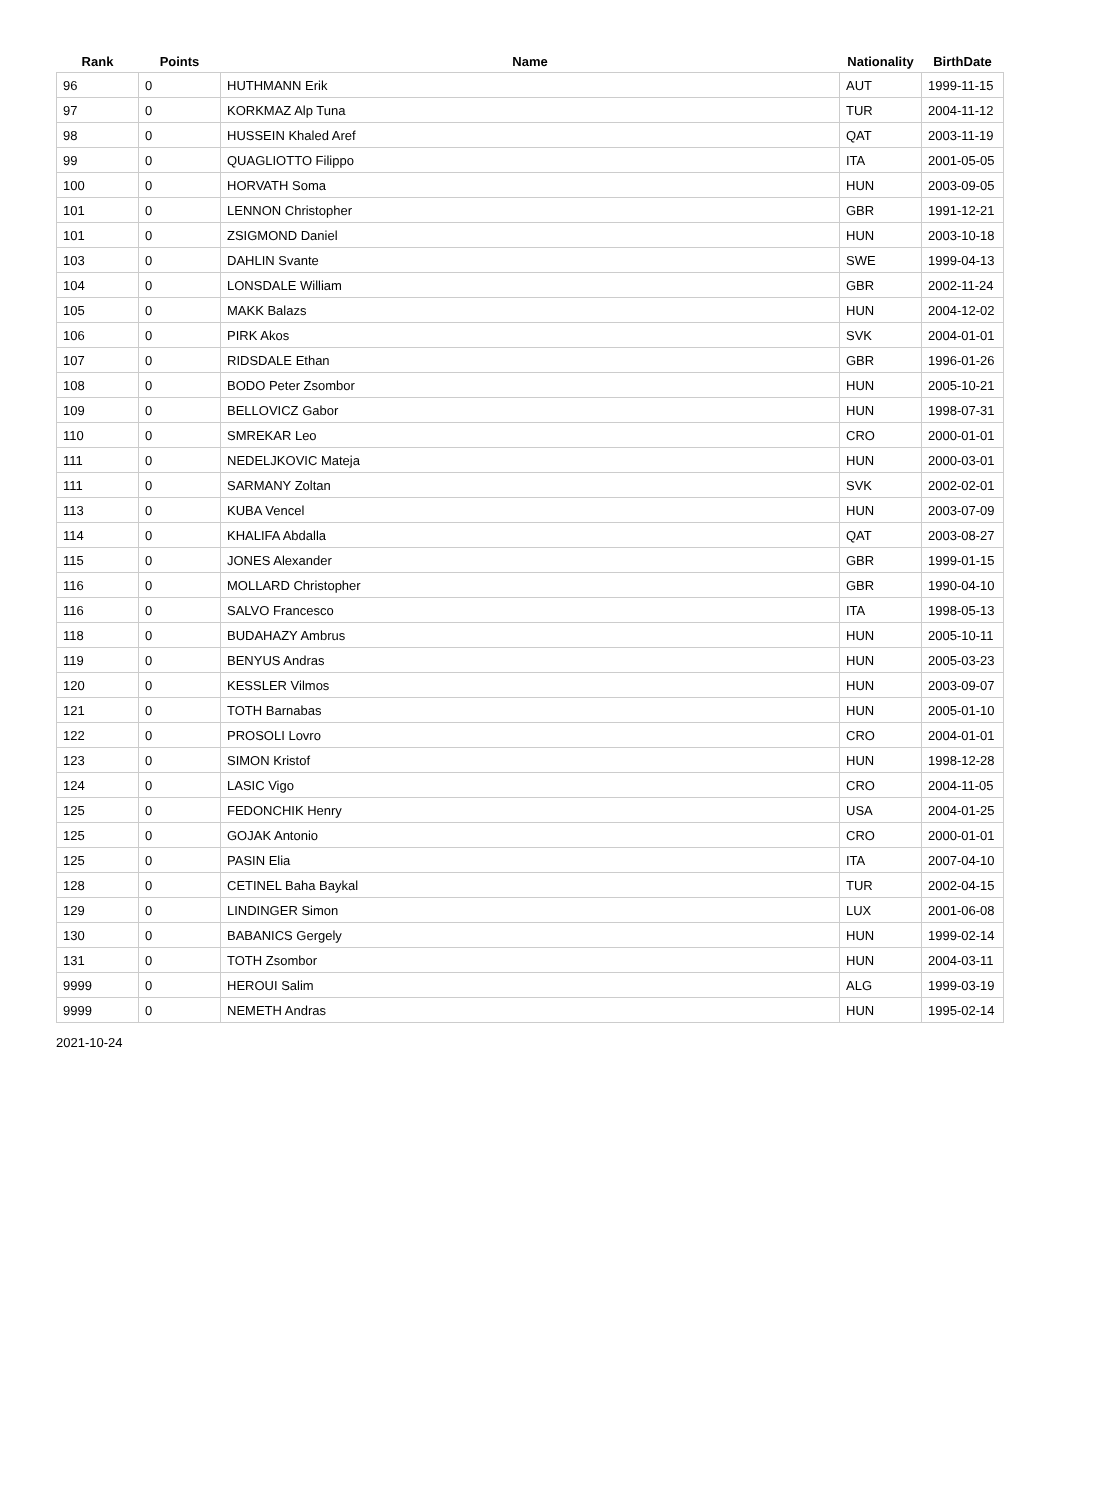| Rank | Points | Name | Nationality | BirthDate |
| --- | --- | --- | --- | --- |
| 96 | 0 | HUTHMANN Erik | AUT | 1999-11-15 |
| 97 | 0 | KORKMAZ Alp Tuna | TUR | 2004-11-12 |
| 98 | 0 | HUSSEIN Khaled Aref | QAT | 2003-11-19 |
| 99 | 0 | QUAGLIOTTO Filippo | ITA | 2001-05-05 |
| 100 | 0 | HORVATH Soma | HUN | 2003-09-05 |
| 101 | 0 | LENNON Christopher | GBR | 1991-12-21 |
| 101 | 0 | ZSIGMOND Daniel | HUN | 2003-10-18 |
| 103 | 0 | DAHLIN Svante | SWE | 1999-04-13 |
| 104 | 0 | LONSDALE William | GBR | 2002-11-24 |
| 105 | 0 | MAKK Balazs | HUN | 2004-12-02 |
| 106 | 0 | PIRK Akos | SVK | 2004-01-01 |
| 107 | 0 | RIDSDALE Ethan | GBR | 1996-01-26 |
| 108 | 0 | BODO Peter Zsombor | HUN | 2005-10-21 |
| 109 | 0 | BELLOVICZ Gabor | HUN | 1998-07-31 |
| 110 | 0 | SMREKAR Leo | CRO | 2000-01-01 |
| 111 | 0 | NEDELJKOVIC Mateja | HUN | 2000-03-01 |
| 111 | 0 | SARMANY Zoltan | SVK | 2002-02-01 |
| 113 | 0 | KUBA Vencel | HUN | 2003-07-09 |
| 114 | 0 | KHALIFA Abdalla | QAT | 2003-08-27 |
| 115 | 0 | JONES Alexander | GBR | 1999-01-15 |
| 116 | 0 | MOLLARD Christopher | GBR | 1990-04-10 |
| 116 | 0 | SALVO Francesco | ITA | 1998-05-13 |
| 118 | 0 | BUDAHAZY Ambrus | HUN | 2005-10-11 |
| 119 | 0 | BENYUS Andras | HUN | 2005-03-23 |
| 120 | 0 | KESSLER Vilmos | HUN | 2003-09-07 |
| 121 | 0 | TOTH Barnabas | HUN | 2005-01-10 |
| 122 | 0 | PROSOLI Lovro | CRO | 2004-01-01 |
| 123 | 0 | SIMON Kristof | HUN | 1998-12-28 |
| 124 | 0 | LASIC Vigo | CRO | 2004-11-05 |
| 125 | 0 | FEDONCHIK Henry | USA | 2004-01-25 |
| 125 | 0 | GOJAK Antonio | CRO | 2000-01-01 |
| 125 | 0 | PASIN Elia | ITA | 2007-04-10 |
| 128 | 0 | CETINEL Baha Baykal | TUR | 2002-04-15 |
| 129 | 0 | LINDINGER Simon | LUX | 2001-06-08 |
| 130 | 0 | BABANICS Gergely | HUN | 1999-02-14 |
| 131 | 0 | TOTH Zsombor | HUN | 2004-03-11 |
| 9999 | 0 | HEROUI Salim | ALG | 1999-03-19 |
| 9999 | 0 | NEMETH Andras | HUN | 1995-02-14 |
2021-10-24